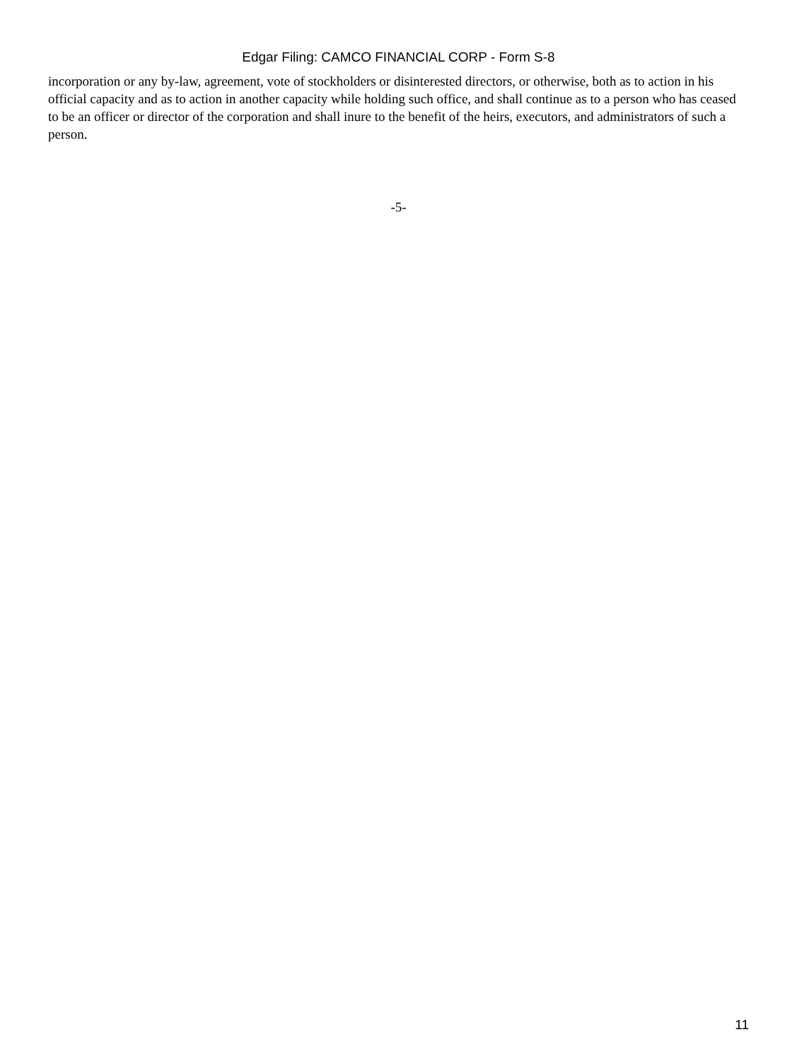Edgar Filing: CAMCO FINANCIAL CORP - Form S-8
incorporation or any by-law, agreement, vote of stockholders or disinterested directors, or otherwise, both as to action in his official capacity and as to action in another capacity while holding such office, and shall continue as to a person who has ceased to be an officer or director of the corporation and shall inure to the benefit of the heirs, executors, and administrators of such a person.
-5-
11